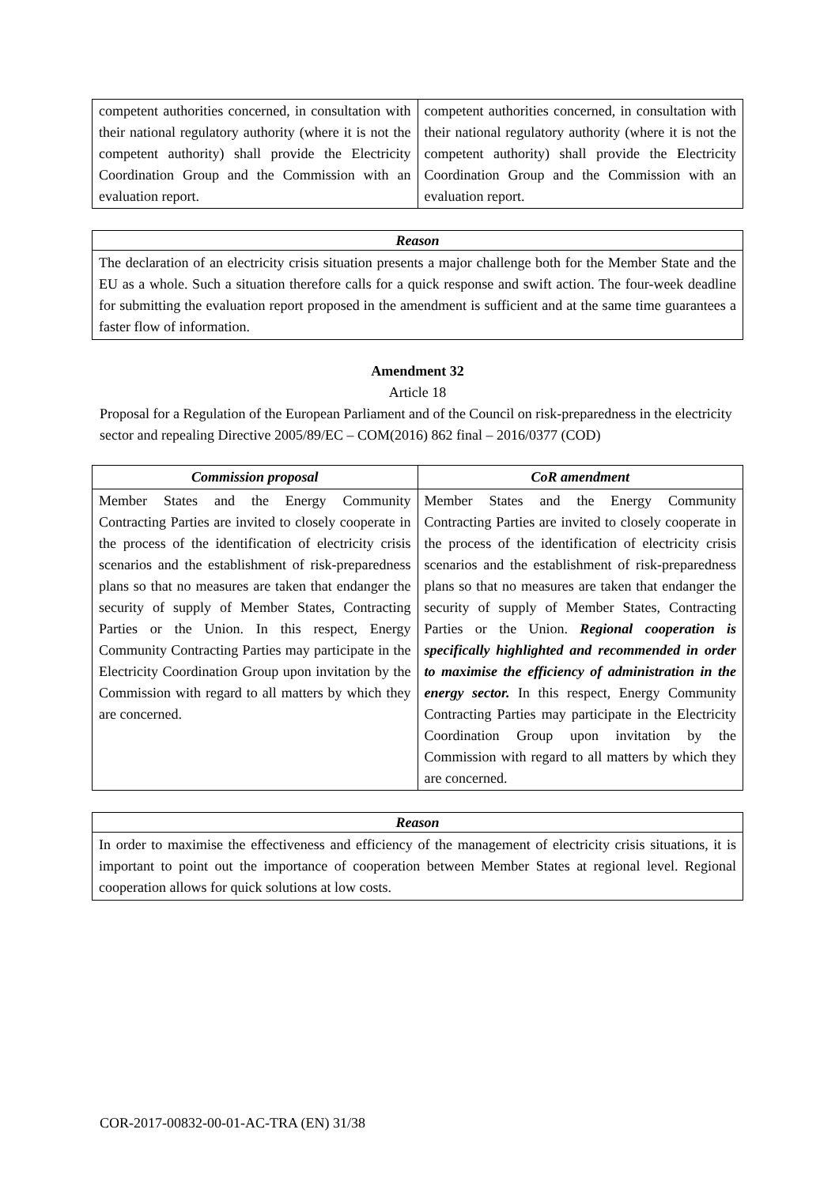| competent authorities concerned, in consultation with their national regulatory authority (where it is not the competent authority) shall provide the Electricity Coordination Group and the Commission with an evaluation report. | competent authorities concerned, in consultation with their national regulatory authority (where it is not the competent authority) shall provide the Electricity Coordination Group and the Commission with an evaluation report. |
Reason
The declaration of an electricity crisis situation presents a major challenge both for the Member State and the EU as a whole. Such a situation therefore calls for a quick response and swift action. The four-week deadline for submitting the evaluation report proposed in the amendment is sufficient and at the same time guarantees a faster flow of information.
Amendment 32
Article 18
Proposal for a Regulation of the European Parliament and of the Council on risk-preparedness in the electricity sector and repealing Directive 2005/89/EC – COM(2016) 862 final – 2016/0377 (COD)
| Commission proposal | CoR amendment |
| --- | --- |
| Member States and the Energy Community Contracting Parties are invited to closely cooperate in the process of the identification of electricity crisis scenarios and the establishment of risk-preparedness plans so that no measures are taken that endanger the security of supply of Member States, Contracting Parties or the Union. In this respect, Energy Community Contracting Parties may participate in the Electricity Coordination Group upon invitation by the Commission with regard to all matters by which they are concerned. | Member States and the Energy Community Contracting Parties are invited to closely cooperate in the process of the identification of electricity crisis scenarios and the establishment of risk-preparedness plans so that no measures are taken that endanger the security of supply of Member States, Contracting Parties or the Union. Regional cooperation is specifically highlighted and recommended in order to maximise the efficiency of administration in the energy sector. In this respect, Energy Community Contracting Parties may participate in the Electricity Coordination Group upon invitation by the Commission with regard to all matters by which they are concerned. |
Reason
In order to maximise the effectiveness and efficiency of the management of electricity crisis situations, it is important to point out the importance of cooperation between Member States at regional level. Regional cooperation allows for quick solutions at low costs.
COR-2017-00832-00-01-AC-TRA (EN) 31/38